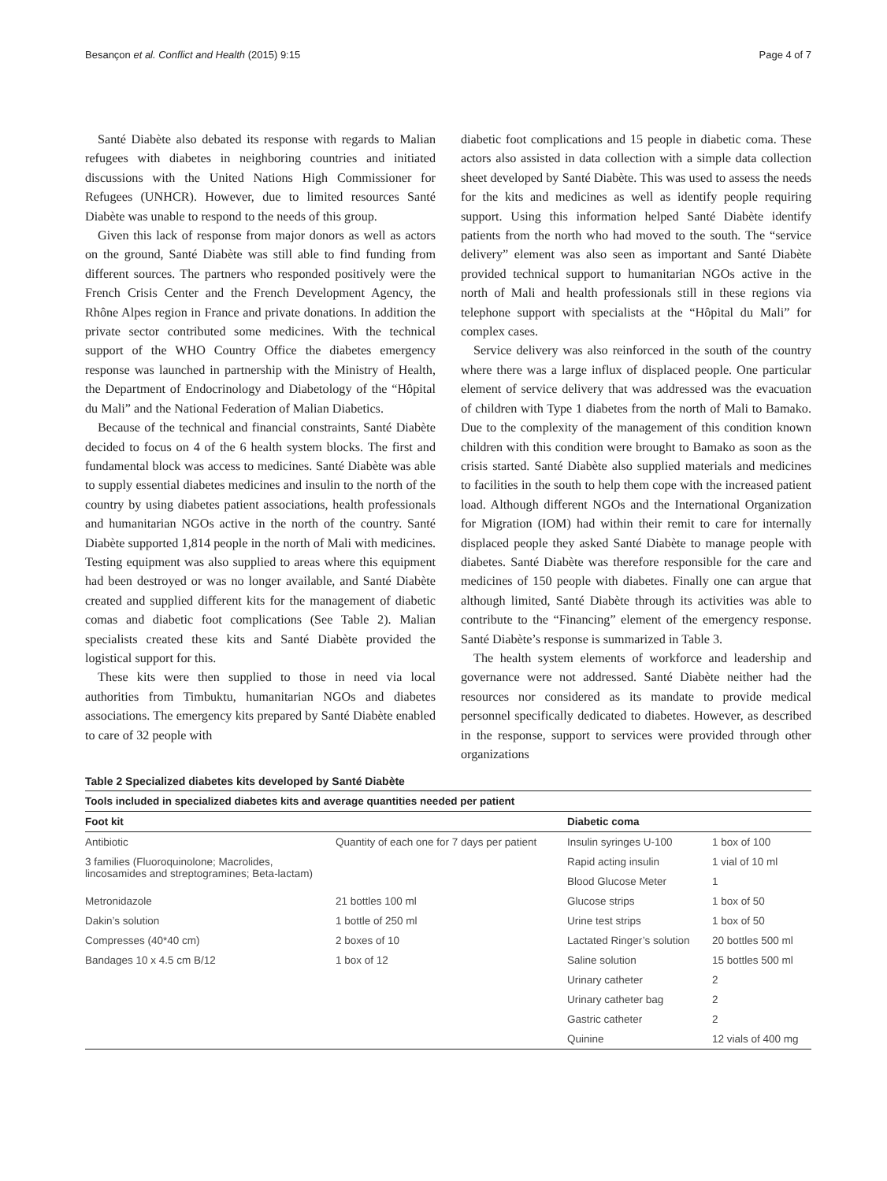Besançon et al. Conflict and Health (2015) 9:15 Page 4 of 7
Santé Diabète also debated its response with regards to Malian refugees with diabetes in neighboring countries and initiated discussions with the United Nations High Commissioner for Refugees (UNHCR). However, due to limited resources Santé Diabète was unable to respond to the needs of this group.
Given this lack of response from major donors as well as actors on the ground, Santé Diabète was still able to find funding from different sources. The partners who responded positively were the French Crisis Center and the French Development Agency, the Rhône Alpes region in France and private donations. In addition the private sector contributed some medicines. With the technical support of the WHO Country Office the diabetes emergency response was launched in partnership with the Ministry of Health, the Department of Endocrinology and Diabetology of the “Hôpital du Mali” and the National Federation of Malian Diabetics.
Because of the technical and financial constraints, Santé Diabète decided to focus on 4 of the 6 health system blocks. The first and fundamental block was access to medicines. Santé Diabète was able to supply essential diabetes medicines and insulin to the north of the country by using diabetes patient associations, health professionals and humanitarian NGOs active in the north of the country. Santé Diabète supported 1,814 people in the north of Mali with medicines. Testing equipment was also supplied to areas where this equipment had been destroyed or was no longer available, and Santé Diabète created and supplied different kits for the management of diabetic comas and diabetic foot complications (See Table 2). Malian specialists created these kits and Santé Diabète provided the logistical support for this.
These kits were then supplied to those in need via local authorities from Timbuktu, humanitarian NGOs and diabetes associations. The emergency kits prepared by Santé Diabète enabled to care of 32 people with
diabetic foot complications and 15 people in diabetic coma. These actors also assisted in data collection with a simple data collection sheet developed by Santé Diabète. This was used to assess the needs for the kits and medicines as well as identify people requiring support. Using this information helped Santé Diabète identify patients from the north who had moved to the south. The “service delivery” element was also seen as important and Santé Diabète provided technical support to humanitarian NGOs active in the north of Mali and health professionals still in these regions via telephone support with specialists at the “Hôpital du Mali” for complex cases.
Service delivery was also reinforced in the south of the country where there was a large influx of displaced people. One particular element of service delivery that was addressed was the evacuation of children with Type 1 diabetes from the north of Mali to Bamako. Due to the complexity of the management of this condition known children with this condition were brought to Bamako as soon as the crisis started. Santé Diabète also supplied materials and medicines to facilities in the south to help them cope with the increased patient load. Although different NGOs and the International Organization for Migration (IOM) had within their remit to care for internally displaced people they asked Santé Diabète to manage people with diabetes. Santé Diabète was therefore responsible for the care and medicines of 150 people with diabetes. Finally one can argue that although limited, Santé Diabète through its activities was able to contribute to the “Financing” element of the emergency response. Santé Diabète’s response is summarized in Table 3.
The health system elements of workforce and leadership and governance were not addressed. Santé Diabète neither had the resources nor considered as its mandate to provide medical personnel specifically dedicated to diabetes. However, as described in the response, support to services were provided through other organizations
Table 2 Specialized diabetes kits developed by Santé Diabète
| Tools included in specialized diabetes kits and average quantities needed per patient | | | |
| --- | --- | --- | --- |
| Foot kit | | Diabetic coma | |
| Antibiotic | Quantity of each one for 7 days per patient | Insulin syringes U-100 | 1 box of 100 |
| 3 families (Fluoroquinolone; Macrolides, lincosamides and streptogramines; Beta-lactam) | | Rapid acting insulin | 1 vial of 10 ml |
| | | Blood Glucose Meter | 1 |
| Metronidazole | 21 bottles 100 ml | Glucose strips | 1 box of 50 |
| Dakin’s solution | 1 bottle of 250 ml | Urine test strips | 1 box of 50 |
| Compresses (40*40 cm) | 2 boxes of 10 | Lactated Ringer’s solution | 20 bottles 500 ml |
| Bandages 10 x 4.5 cm B/12 | 1 box of 12 | Saline solution | 15 bottles 500 ml |
| | | Urinary catheter | 2 |
| | | Urinary catheter bag | 2 |
| | | Gastric catheter | 2 |
| | | Quinine | 12 vials of 400 mg |